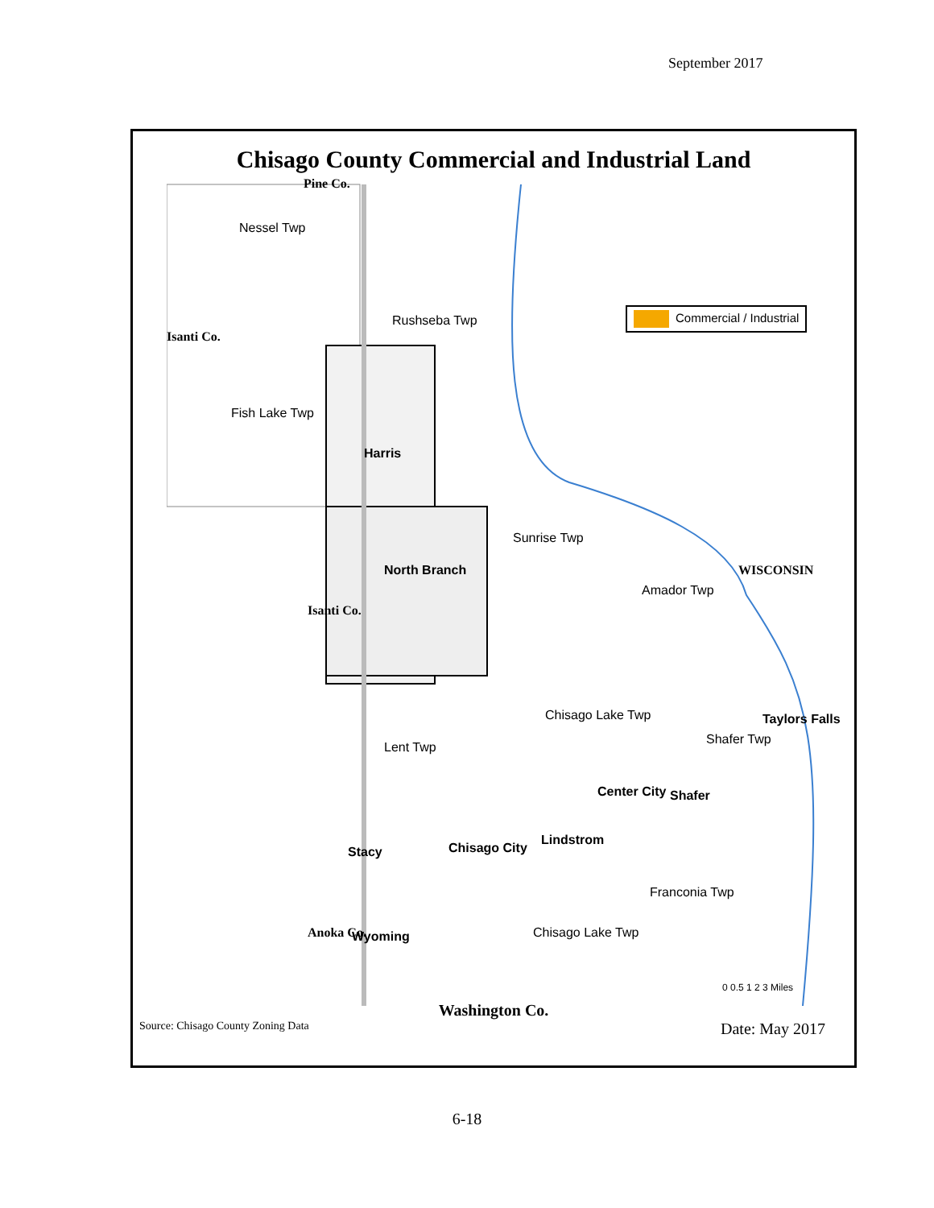September 2017
Chisago County Commercial and Industrial Land
Pine Co.
Nessel Twp
Rushseba Twp
Fish Lake Twp
Harris
North Branch
Sunrise Twp
Amador Twp
WISCONSIN
Chisago Lake Twp
Lent Twp
Shafer Twp
Taylors Falls
Center City Shafer
Lindstrom
Stacy Chisago City
Franconia Twp
Chisago Lake Twp Wyoming
Isanti Co.
Isanti Co.
Anoka Co.
0 0.5 1 2 3 Miles
Commercial / Industrial
Washington Co.
Source: Chisago County Zoning Data Date: May 2017
6-18